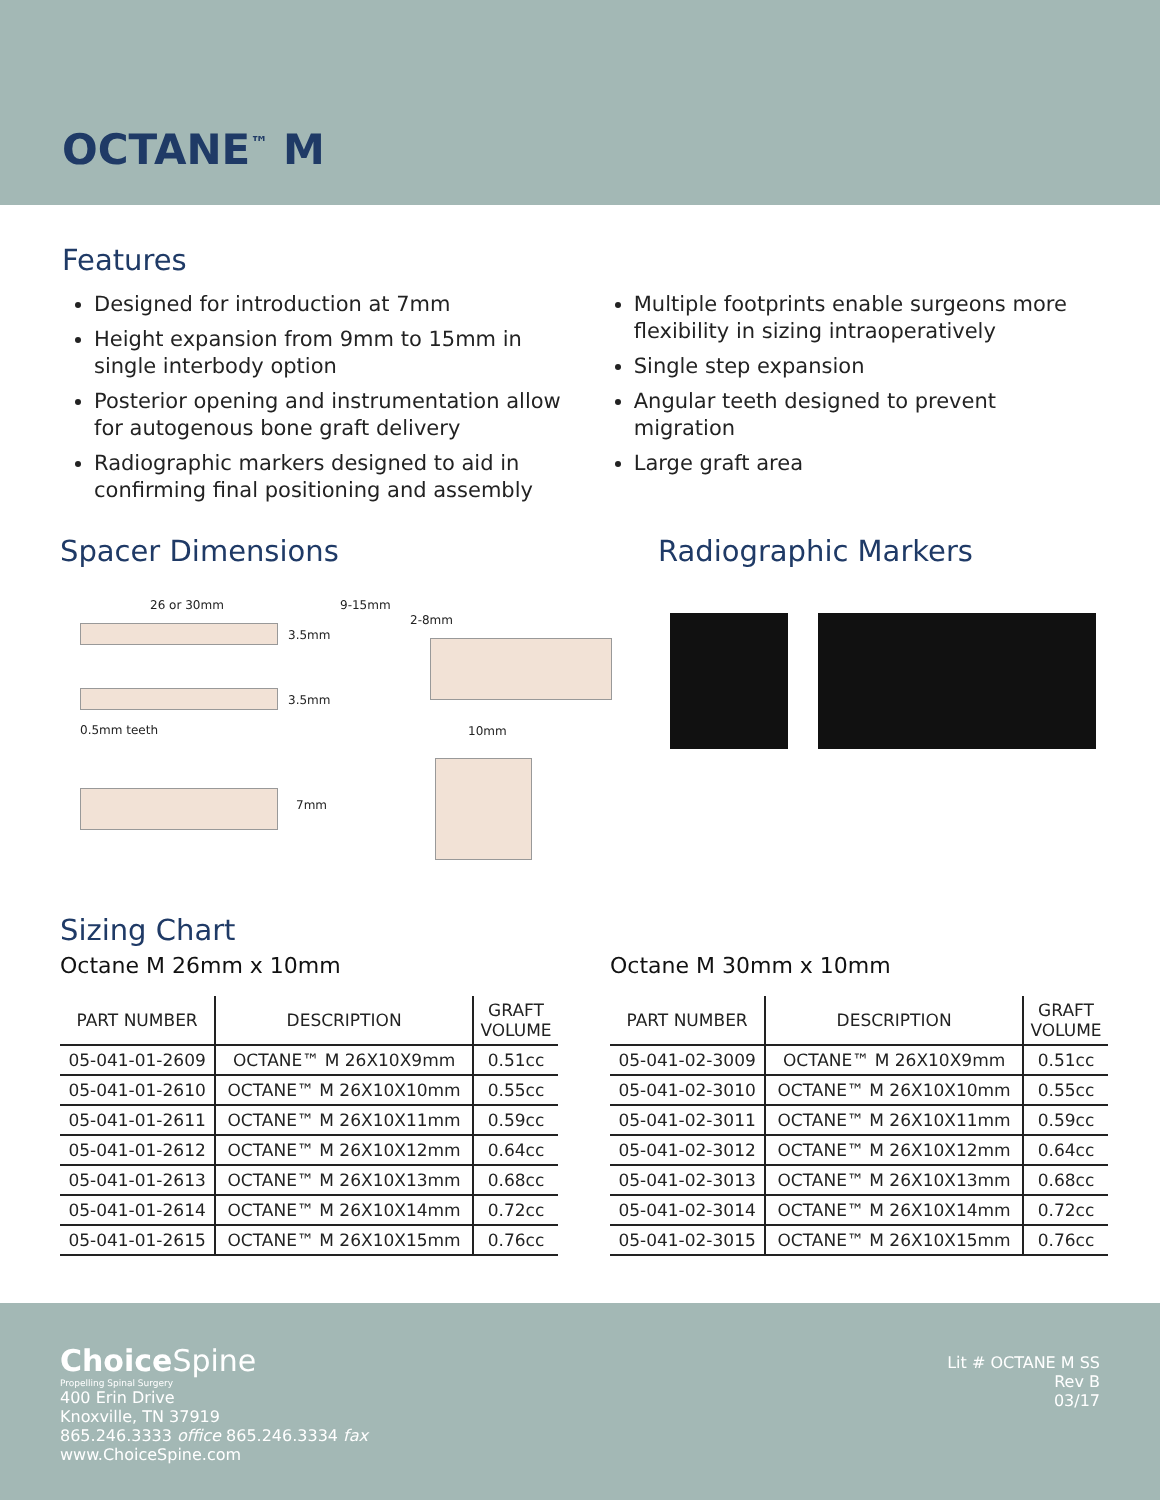OCTANE<sup>™</sup> M
Features
Designed for introduction at 7mm
Height expansion from 9mm to 15mm in single interbody option
Posterior opening and instrumentation allow for autogenous bone graft delivery
Radiographic markers designed to aid in confirming final positioning and assembly
Multiple footprints enable surgeons more flexibility in sizing intraoperatively
Single step expansion
Angular teeth designed to prevent migration
Large graft area
Spacer Dimensions
26 or 30mm 9-15mm
2-8mm
3.5mm
3.5mm
0.5mm teeth 10mm
7mm
Radiographic Markers
Sizing Chart
Octane M 26mm x 10mm
| PART NUMBER | DESCRIPTION | GRAFT VOLUME |
| --- | --- | --- |
| 05-041-01-2609 | OCTANE™ M 26X10X9mm | 0.51cc |
| 05-041-01-2610 | OCTANE™ M 26X10X10mm | 0.55cc |
| 05-041-01-2611 | OCTANE™ M 26X10X11mm | 0.59cc |
| 05-041-01-2612 | OCTANE™ M 26X10X12mm | 0.64cc |
| 05-041-01-2613 | OCTANE™ M 26X10X13mm | 0.68cc |
| 05-041-01-2614 | OCTANE™ M 26X10X14mm | 0.72cc |
| 05-041-01-2615 | OCTANE™ M 26X10X15mm | 0.76cc |
Octane M 30mm x 10mm
| PART NUMBER | DESCRIPTION | GRAFT VOLUME |
| --- | --- | --- |
| 05-041-02-3009 | OCTANE™ M 26X10X9mm | 0.51cc |
| 05-041-02-3010 | OCTANE™ M 26X10X10mm | 0.55cc |
| 05-041-02-3011 | OCTANE™ M 26X10X11mm | 0.59cc |
| 05-041-02-3012 | OCTANE™ M 26X10X12mm | 0.64cc |
| 05-041-02-3013 | OCTANE™ M 26X10X13mm | 0.68cc |
| 05-041-02-3014 | OCTANE™ M 26X10X14mm | 0.72cc |
| 05-041-02-3015 | OCTANE™ M 26X10X15mm | 0.76cc |
Choice Spine
Propelling Spinal Surgery
400 Erin Drive
Knoxville, TN 37919
865.246.3333 office 865.246.3334 fax
www.ChoiceSpine.com
Lit # OCTANE M SS
Rev B
03/17